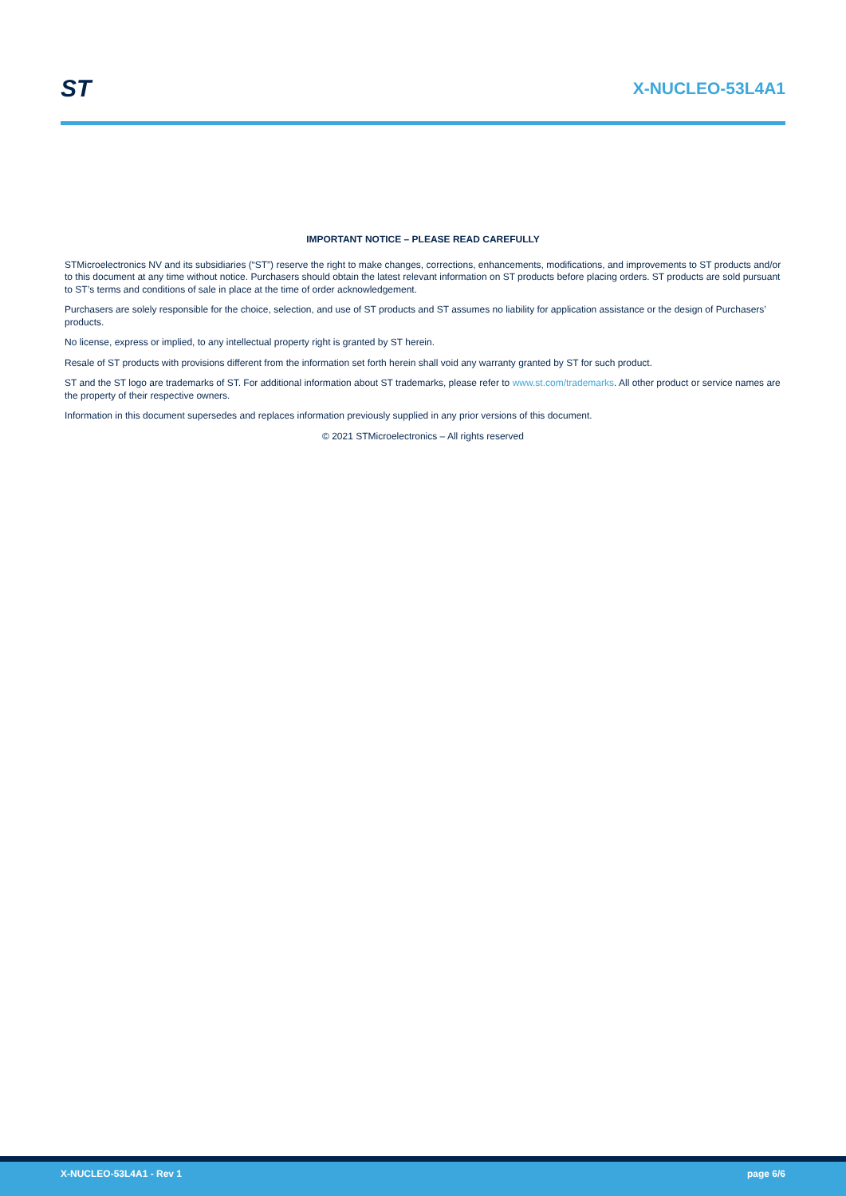ST
X-NUCLEO-53L4A1
IMPORTANT NOTICE – PLEASE READ CAREFULLY
STMicroelectronics NV and its subsidiaries (“ST”) reserve the right to make changes, corrections, enhancements, modifications, and improvements to ST products and/or to this document at any time without notice. Purchasers should obtain the latest relevant information on ST products before placing orders. ST products are sold pursuant to ST’s terms and conditions of sale in place at the time of order acknowledgement.
Purchasers are solely responsible for the choice, selection, and use of ST products and ST assumes no liability for application assistance or the design of Purchasers’ products.
No license, express or implied, to any intellectual property right is granted by ST herein.
Resale of ST products with provisions different from the information set forth herein shall void any warranty granted by ST for such product.
ST and the ST logo are trademarks of ST. For additional information about ST trademarks, please refer to www.st.com/trademarks. All other product or service names are the property of their respective owners.
Information in this document supersedes and replaces information previously supplied in any prior versions of this document.
© 2021 STMicroelectronics – All rights reserved
X-NUCLEO-53L4A1 - Rev 1 page 6/6